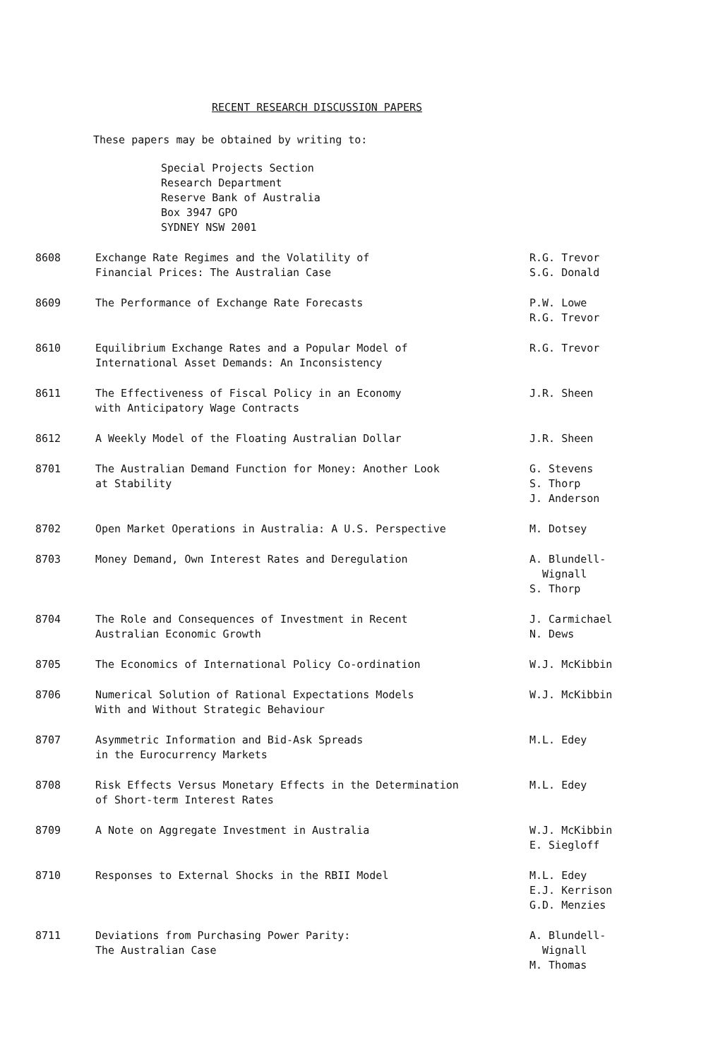RECENT RESEARCH DISCUSSION PAPERS
These papers may be obtained by writing to:
Special Projects Section
Research Department
Reserve Bank of Australia
Box 3947 GPO
SYDNEY NSW 2001
| 8608 | Exchange Rate Regimes and the Volatility of Financial Prices: The Australian Case | R.G. Trevor S.G. Donald |
| 8609 | The Performance of Exchange Rate Forecasts | P.W. Lowe R.G. Trevor |
| 8610 | Equilibrium Exchange Rates and a Popular Model of International Asset Demands: An Inconsistency | R.G. Trevor |
| 8611 | The Effectiveness of Fiscal Policy in an Economy with Anticipatory Wage Contracts | J.R. Sheen |
| 8612 | A Weekly Model of the Floating Australian Dollar | J.R. Sheen |
| 8701 | The Australian Demand Function for Money: Another Look at Stability | G. Stevens S. Thorp J. Anderson |
| 8702 | Open Market Operations in Australia: A U.S. Perspective | M. Dotsey |
| 8703 | Money Demand, Own Interest Rates and Deregulation | A. Blundell- Wignall S. Thorp |
| 8704 | The Role and Consequences of Investment in Recent Australian Economic Growth | J. Carmichael N. Dews |
| 8705 | The Economics of International Policy Co-ordination | W.J. McKibbin |
| 8706 | Numerical Solution of Rational Expectations Models With and Without Strategic Behaviour | W.J. McKibbin |
| 8707 | Asymmetric Information and Bid-Ask Spreads in the Eurocurrency Markets | M.L. Edey |
| 8708 | Risk Effects Versus Monetary Effects in the Determination of Short-term Interest Rates | M.L. Edey |
| 8709 | A Note on Aggregate Investment in Australia | W.J. McKibbin E. Siegloff |
| 8710 | Responses to External Shocks in the RBII Model | M.L. Edey E.J. Kerrison G.D. Menzies |
| 8711 | Deviations from Purchasing Power Parity: The Australian Case | A. Blundell- Wignall M. Thomas |